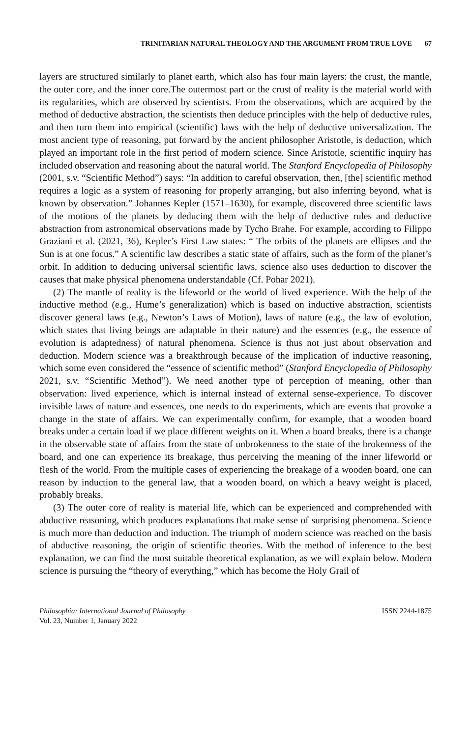TRINITARIAN NATURAL THEOLOGY AND THE ARGUMENT FROM TRUE LOVE 67
layers are structured similarly to planet earth, which also has four main layers: the crust, the mantle, the outer core, and the inner core.The outermost part or the crust of reality is the material world with its regularities, which are observed by scientists. From the observations, which are acquired by the method of deductive abstraction, the scientists then deduce principles with the help of deductive rules, and then turn them into empirical (scientific) laws with the help of deductive universalization. The most ancient type of reasoning, put forward by the ancient philosopher Aristotle, is deduction, which played an important role in the first period of modern science. Since Aristotle, scientific inquiry has included observation and reasoning about the natural world. The Stanford Encyclopedia of Philosophy (2001, s.v. “Scientific Method”) says: “In addition to careful observation, then, [the] scientific method requires a logic as a system of reasoning for properly arranging, but also inferring beyond, what is known by observation.” Johannes Kepler (1571–1630), for example, discovered three scientific laws of the motions of the planets by deducing them with the help of deductive rules and deductive abstraction from astronomical observations made by Tycho Brahe. For example, according to Filippo Graziani et al. (2021, 36), Kepler’s First Law states: “ The orbits of the planets are ellipses and the Sun is at one focus.” A scientific law describes a static state of affairs, such as the form of the planet’s orbit. In addition to deducing universal scientific laws, science also uses deduction to discover the causes that make physical phenomena understandable (Cf. Pohar 2021).
(2) The mantle of reality is the lifeworld or the world of lived experience. With the help of the inductive method (e.g., Hume’s generalization) which is based on inductive abstraction, scientists discover general laws (e.g., Newton’s Laws of Motion), laws of nature (e.g., the law of evolution, which states that living beings are adaptable in their nature) and the essences (e.g., the essence of evolution is adaptedness) of natural phenomena. Science is thus not just about observation and deduction. Modern science was a breakthrough because of the implication of inductive reasoning, which some even considered the “essence of scientific method” (Stanford Encyclopedia of Philosophy 2021, s.v. “Scientific Method”). We need another type of perception of meaning, other than observation: lived experience, which is internal instead of external sense-experience. To discover invisible laws of nature and essences, one needs to do experiments, which are events that provoke a change in the state of affairs. We can experimentally confirm, for example, that a wooden board breaks under a certain load if we place different weights on it. When a board breaks, there is a change in the observable state of affairs from the state of unbrokenness to the state of the brokenness of the board, and one can experience its breakage, thus perceiving the meaning of the inner lifeworld or flesh of the world. From the multiple cases of experiencing the breakage of a wooden board, one can reason by induction to the general law, that a wooden board, on which a heavy weight is placed, probably breaks.
(3) The outer core of reality is material life, which can be experienced and comprehended with abductive reasoning, which produces explanations that make sense of surprising phenomena. Science is much more than deduction and induction. The triumph of modern science was reached on the basis of abductive reasoning, the origin of scientific theories. With the method of inference to the best explanation, we can find the most suitable theoretical explanation, as we will explain below. Modern science is pursuing the “theory of everything,” which has become the Holy Grail of
Philosophia: International Journal of Philosophy
Vol. 23, Number 1, January 2022
ISSN 2244-1875